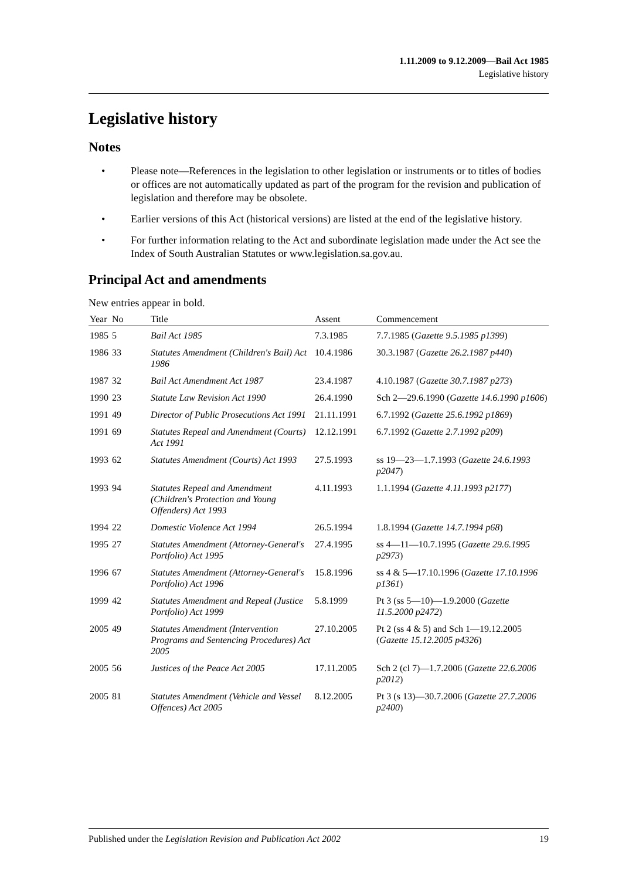1.11.2009 to 9.12.2009—Bail Act 1985
Legislative history
Legislative history
Notes
• Please note—References in the legislation to other legislation or instruments or to titles of bodies or offices are not automatically updated as part of the program for the revision and publication of legislation and therefore may be obsolete.
• Earlier versions of this Act (historical versions) are listed at the end of the legislative history.
• For further information relating to the Act and subordinate legislation made under the Act see the Index of South Australian Statutes or www.legislation.sa.gov.au.
Principal Act and amendments
New entries appear in bold.
| Year | No | Title | Assent | Commencement |
| --- | --- | --- | --- | --- |
| 1985 | 5 | Bail Act 1985 | 7.3.1985 | 7.7.1985 ( Gazette 9.5.1985 p1399 ) |
| 1986 | 33 | Statutes Amendment (Children's Bail) Act 1986 | 10.4.1986 | 30.3.1987 ( Gazette 26.2.1987 p440 ) |
| 1987 | 32 | Bail Act Amendment Act 1987 | 23.4.1987 | 4.10.1987 ( Gazette 30.7.1987 p273 ) |
| 1990 | 23 | Statute Law Revision Act 1990 | 26.4.1990 | Sch 2—29.6.1990 ( Gazette 14.6.1990 p1606 ) |
| 1991 | 49 | Director of Public Prosecutions Act 1991 | 21.11.1991 | 6.7.1992 ( Gazette 25.6.1992 p1869 ) |
| 1991 | 69 | Statutes Repeal and Amendment (Courts) Act 1991 | 12.12.1991 | 6.7.1992 ( Gazette 2.7.1992 p209 ) |
| 1993 | 62 | Statutes Amendment (Courts) Act 1993 | 27.5.1993 | ss 19—23—1.7.1993 ( Gazette 24.6.1993 p2047 ) |
| 1993 | 94 | Statutes Repeal and Amendment (Children's Protection and Young Offenders) Act 1993 | 4.11.1993 | 1.1.1994 ( Gazette 4.11.1993 p2177 ) |
| 1994 | 22 | Domestic Violence Act 1994 | 26.5.1994 | 1.8.1994 ( Gazette 14.7.1994 p68 ) |
| 1995 | 27 | Statutes Amendment (Attorney-General's Portfolio) Act 1995 | 27.4.1995 | ss 4—11—10.7.1995 ( Gazette 29.6.1995 p2973 ) |
| 1996 | 67 | Statutes Amendment (Attorney-General's Portfolio) Act 1996 | 15.8.1996 | ss 4 & 5—17.10.1996 ( Gazette 17.10.1996 p1361 ) |
| 1999 | 42 | Statutes Amendment and Repeal (Justice Portfolio) Act 1999 | 5.8.1999 | Pt 3 (ss 5—10)—1.9.2000 ( Gazette 11.5.2000 p2472 ) |
| 2005 | 49 | Statutes Amendment (Intervention Programs and Sentencing Procedures) Act 2005 | 27.10.2005 | Pt 2 (ss 4 & 5) and Sch 1—19.12.2005 ( Gazette 15.12.2005 p4326 ) |
| 2005 | 56 | Justices of the Peace Act 2005 | 17.11.2005 | Sch 2 (cl 7)—1.7.2006 ( Gazette 22.6.2006 p2012 ) |
| 2005 | 81 | Statutes Amendment (Vehicle and Vessel Offences) Act 2005 | 8.12.2005 | Pt 3 (s 13)—30.7.2006 ( Gazette 27.7.2006 p2400 ) |
Published under the Legislation Revision and Publication Act 2002 19